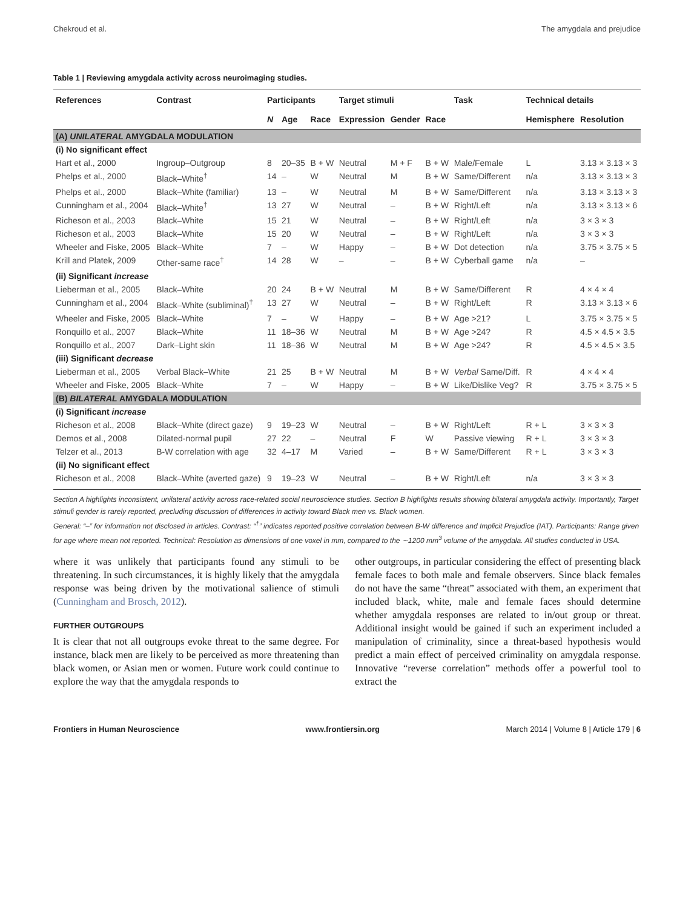Chekroud et al. The amygdala and prejudice
Table 1 | Reviewing amygdala activity across neuroimaging studies.
| References | Contrast | Participants | | | Target stimuli | | | Task | Technical details | |
| --- | --- | --- | --- | --- | --- | --- | --- | --- | --- | --- |
| | | N | Age | Race | Expression | Gender | Race | | Hemisphere | Resolution |
| (A) UNILATERAL AMYGDALA MODULATION | | | | | | | | | | |
| (i) No significant effect | | | | | | | | | | |
| Hart et al., 2000 | Ingroup–Outgroup | 8 | 20–35 | B + W | Neutral | M + F | B + W | Male/Female | L | 3.13 × 3.13 × 3 |
| Phelps et al., 2000 | Black–White<sup>†</sup> | 14 | – | W | Neutral | M | B + W | Same/Different | n/a | 3.13 × 3.13 × 3 |
| Phelps et al., 2000 | Black–White (familiar) | 13 | – | W | Neutral | M | B + W | Same/Different | n/a | 3.13 × 3.13 × 3 |
| Cunningham et al., 2004 | Black–White<sup>†</sup> | 13 | 27 | W | Neutral | – | B + W | Right/Left | n/a | 3.13 × 3.13 × 6 |
| Richeson et al., 2003 | Black–White | 15 | 21 | W | Neutral | – | B + W | Right/Left | n/a | 3 × 3 × 3 |
| Richeson et al., 2003 | Black–White | 15 | 20 | W | Neutral | – | B + W | Right/Left | n/a | 3 × 3 × 3 |
| Wheeler and Fiske, 2005 | Black–White | 7 | – | W | Happy | – | B + W | Dot detection | n/a | 3.75 × 3.75 × 5 |
| Krill and Platek, 2009 | Other-same race<sup>†</sup> | 14 | 28 | W | – | – | B + W | Cyberball game | n/a | – |
| (ii) Significant increase | | | | | | | | | | |
| Lieberman et al., 2005 | Black–White | 20 | 24 | B + W | Neutral | M | B + W | Same/Different | R | 4 × 4 × 4 |
| Cunningham et al., 2004 | Black–White (subliminal)<sup>†</sup> | 13 | 27 | W | Neutral | – | B + W | Right/Left | R | 3.13 × 3.13 × 6 |
| Wheeler and Fiske, 2005 | Black–White | 7 | – | W | Happy | – | B + W | Age >21? | L | 3.75 × 3.75 × 5 |
| Ronquillo et al., 2007 | Black–White | 11 | 18–36 | W | Neutral | M | B + W | Age >24? | R | 4.5 × 4.5 × 3.5 |
| Ronquillo et al., 2007 | Dark–Light skin | 11 | 18–36 | W | Neutral | M | B + W | Age >24? | R | 4.5 × 4.5 × 3.5 |
| (iii) Significant decrease | | | | | | | | | | |
| Lieberman et al., 2005 | Verbal Black–White | 21 | 25 | B + W | Neutral | M | B + W | Verbal Same/Diff. | R | 4 × 4 × 4 |
| Wheeler and Fiske, 2005 | Black–White | 7 | – | W | Happy | – | B + W | Like/Dislike Veg? | R | 3.75 × 3.75 × 5 |
| (B) BILATERAL AMYGDALA MODULATION | | | | | | | | | | |
| (i) Significant increase | | | | | | | | | | |
| Richeson et al., 2008 | Black–White (direct gaze) | 9 | 19–23 | W | Neutral | – | B + W | Right/Left | R + L | 3 × 3 × 3 |
| Demos et al., 2008 | Dilated-normal pupil | 27 | 22 | – | Neutral | F | W | Passive viewing | R + L | 3 × 3 × 3 |
| Telzer et al., 2013 | B-W correlation with age | 32 | 4–17 | M | Varied | – | B + W | Same/Different | R + L | 3 × 3 × 3 |
| (ii) No significant effect | | | | | | | | | | |
| Richeson et al., 2008 | Black–White (averted gaze) | 9 | 19–23 | W | Neutral | – | B + W | Right/Left | n/a | 3 × 3 × 3 |
Section A highlights inconsistent, unilateral activity across race-related social neuroscience studies. Section B highlights results showing bilateral amygdala activity. Importantly, Target stimuli gender is rarely reported, precluding discussion of differences in activity toward Black men vs. Black women.
General: “–” for information not disclosed in articles. Contrast: “<sup>†</sup>” indicates reported positive correlation between B-W difference and Implicit Prejudice (IAT). Participants: Range given for age where mean not reported. Technical: Resolution as dimensions of one voxel in mm, compared to the ∼1200 mm<sup>3</sup> volume of the amygdala. All studies conducted in USA.
where it was unlikely that participants found any stimuli to be threatening. In such circumstances, it is highly likely that the amygdala response was being driven by the motivational salience of stimuli (Cunningham and Brosch, 2012).
FURTHER OUTGROUPS
It is clear that not all outgroups evoke threat to the same degree. For instance, black men are likely to be perceived as more threatening than black women, or Asian men or women. Future work could continue to explore the way that the amygdala responds to
other outgroups, in particular considering the effect of presenting black female faces to both male and female observers. Since black females do not have the same “threat” associated with them, an experiment that included black, white, male and female faces should determine whether amygdala responses are related to in/out group or threat. Additional insight would be gained if such an experiment included a manipulation of criminality, since a threat-based hypothesis would predict a main effect of perceived criminality on amygdala response. Innovative “reverse correlation” methods offer a powerful tool to extract the
Frontiers in Human Neuroscience www.frontiersin.org March 2014 | Volume 8 | Article 179 | 6